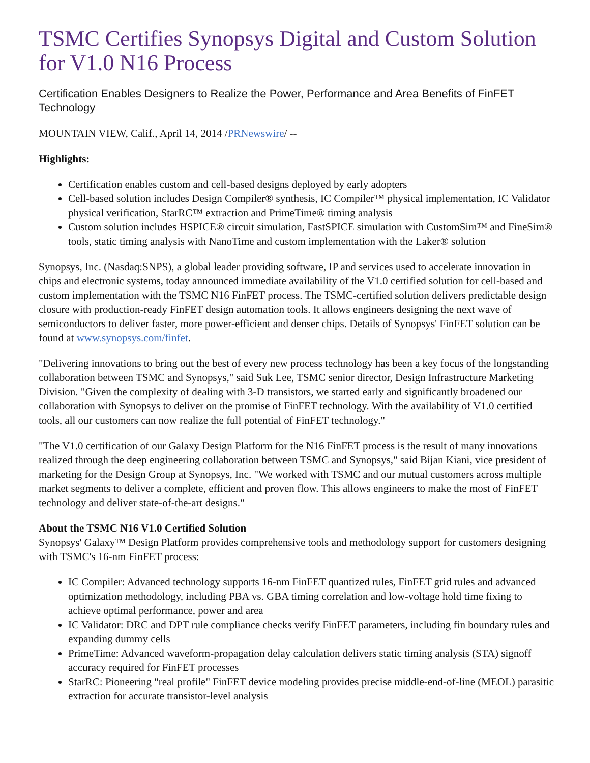TSMC Certifies Synopsys Digital and Custom Solution for V1.0 N16 Process
Certification Enables Designers to Realize the Power, Performance and Area Benefits of FinFET Technology
MOUNTAIN VIEW, Calif., April 14, 2014 /PRNewswire/ --
Highlights:
Certification enables custom and cell-based designs deployed by early adopters
Cell-based solution includes Design Compiler® synthesis, IC Compiler™ physical implementation, IC Validator physical verification, StarRC™ extraction and PrimeTime® timing analysis
Custom solution includes HSPICE® circuit simulation, FastSPICE simulation with CustomSim™ and FineSim® tools, static timing analysis with NanoTime and custom implementation with the Laker® solution
Synopsys, Inc. (Nasdaq:SNPS), a global leader providing software, IP and services used to accelerate innovation in chips and electronic systems, today announced immediate availability of the V1.0 certified solution for cell-based and custom implementation with the TSMC N16 FinFET process. The TSMC-certified solution delivers predictable design closure with production-ready FinFET design automation tools. It allows engineers designing the next wave of semiconductors to deliver faster, more power-efficient and denser chips. Details of Synopsys' FinFET solution can be found at www.synopsys.com/finfet.
"Delivering innovations to bring out the best of every new process technology has been a key focus of the longstanding collaboration between TSMC and Synopsys," said Suk Lee, TSMC senior director, Design Infrastructure Marketing Division. "Given the complexity of dealing with 3-D transistors, we started early and significantly broadened our collaboration with Synopsys to deliver on the promise of FinFET technology. With the availability of V1.0 certified tools, all our customers can now realize the full potential of FinFET technology."
"The V1.0 certification of our Galaxy Design Platform for the N16 FinFET process is the result of many innovations realized through the deep engineering collaboration between TSMC and Synopsys," said Bijan Kiani, vice president of marketing for the Design Group at Synopsys, Inc. "We worked with TSMC and our mutual customers across multiple market segments to deliver a complete, efficient and proven flow. This allows engineers to make the most of FinFET technology and deliver state-of-the-art designs."
About the TSMC N16 V1.0 Certified Solution
Synopsys' Galaxy™ Design Platform provides comprehensive tools and methodology support for customers designing with TSMC's 16-nm FinFET process:
IC Compiler: Advanced technology supports 16-nm FinFET quantized rules, FinFET grid rules and advanced optimization methodology, including PBA vs. GBA timing correlation and low-voltage hold time fixing to achieve optimal performance, power and area
IC Validator: DRC and DPT rule compliance checks verify FinFET parameters, including fin boundary rules and expanding dummy cells
PrimeTime: Advanced waveform-propagation delay calculation delivers static timing analysis (STA) signoff accuracy required for FinFET processes
StarRC: Pioneering "real profile" FinFET device modeling provides precise middle-end-of-line (MEOL) parasitic extraction for accurate transistor-level analysis